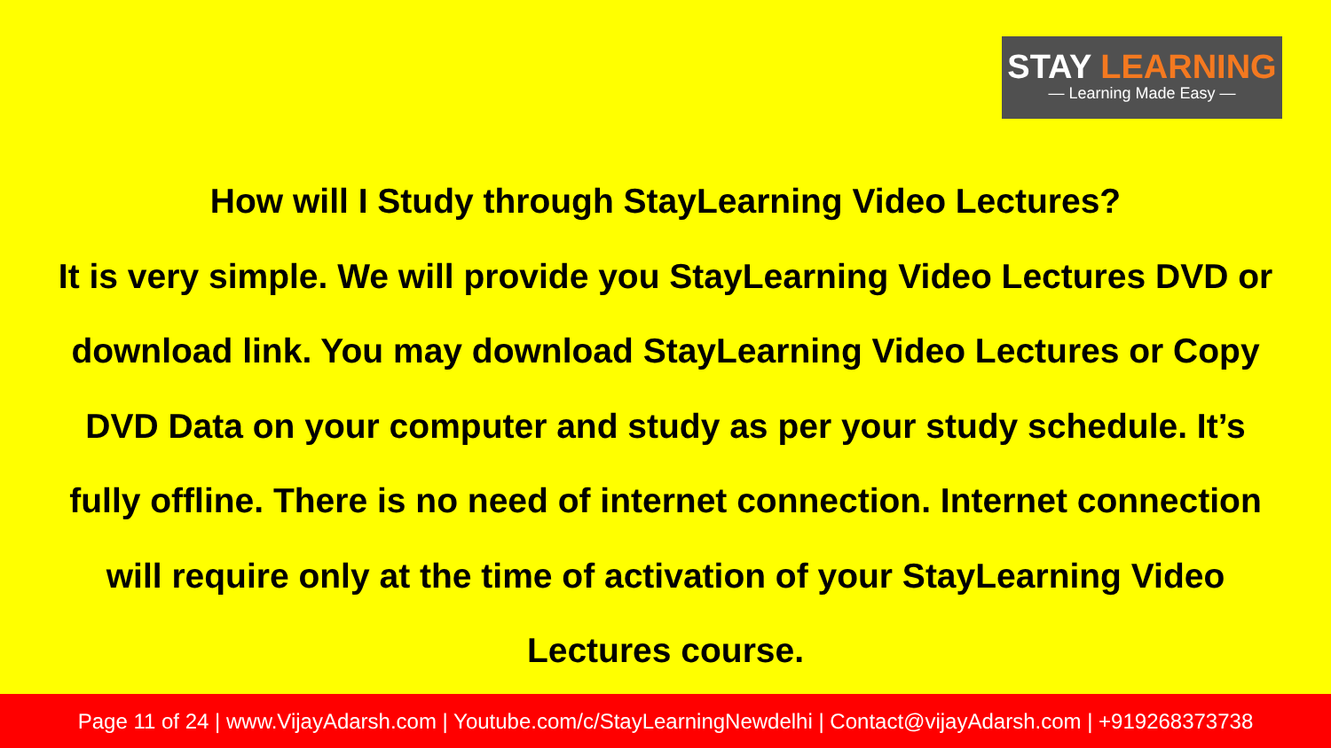STAY LEARNING
— Learning Made Easy —
How will I Study through StayLearning Video Lectures?
It is very simple. We will provide you StayLearning Video Lectures DVD or download link. You may download StayLearning Video Lectures or Copy DVD Data on your computer and study as per your study schedule. It’s fully offline. There is no need of internet connection. Internet connection will require only at the time of activation of your StayLearning Video Lectures course.
Page 11 of 24 | www.VijayAdarsh.com | Youtube.com/c/StayLearningNewdelhi | Contact@vijayAdarsh.com | +919268373738